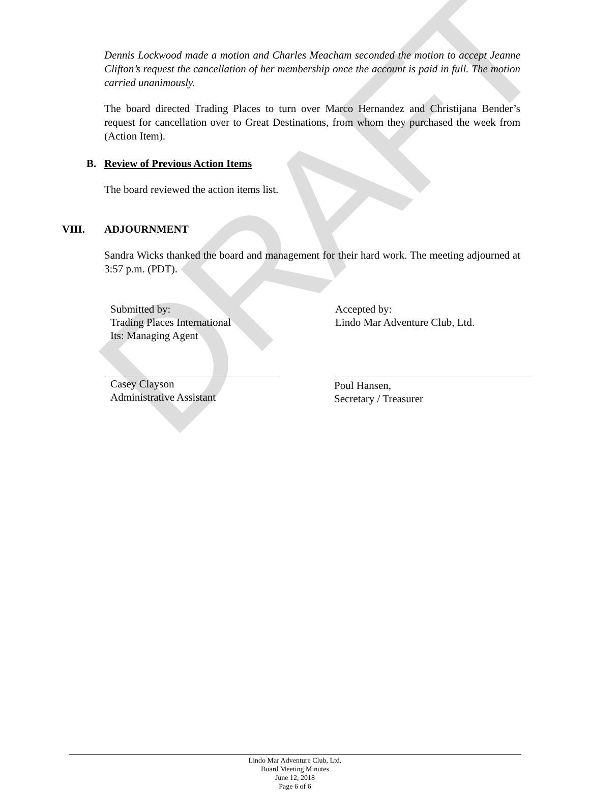DRAFT
Dennis Lockwood made a motion and Charles Meacham seconded the motion to accept Jeanne Clifton’s request the cancellation of her membership once the account is paid in full. The motion carried unanimously.
The board directed Trading Places to turn over Marco Hernandez and Christijana Bender’s request for cancellation over to Great Destinations, from whom they purchased the week from (Action Item).
B. Review of Previous Action Items
The board reviewed the action items list.
VIII. ADJOURNMENT
Sandra Wicks thanked the board and management for their hard work. The meeting adjourned at 3:57 p.m. (PDT).
Submitted by:
Trading Places International
Its: Managing Agent
Accepted by:
Lindo Mar Adventure Club, Ltd.
Casey Clayson
Administrative Assistant
Poul Hansen,
Secretary / Treasurer
Lindo Mar Adventure Club, Ltd.
Board Meeting Minutes
June 12, 2018
Page 6 of 6